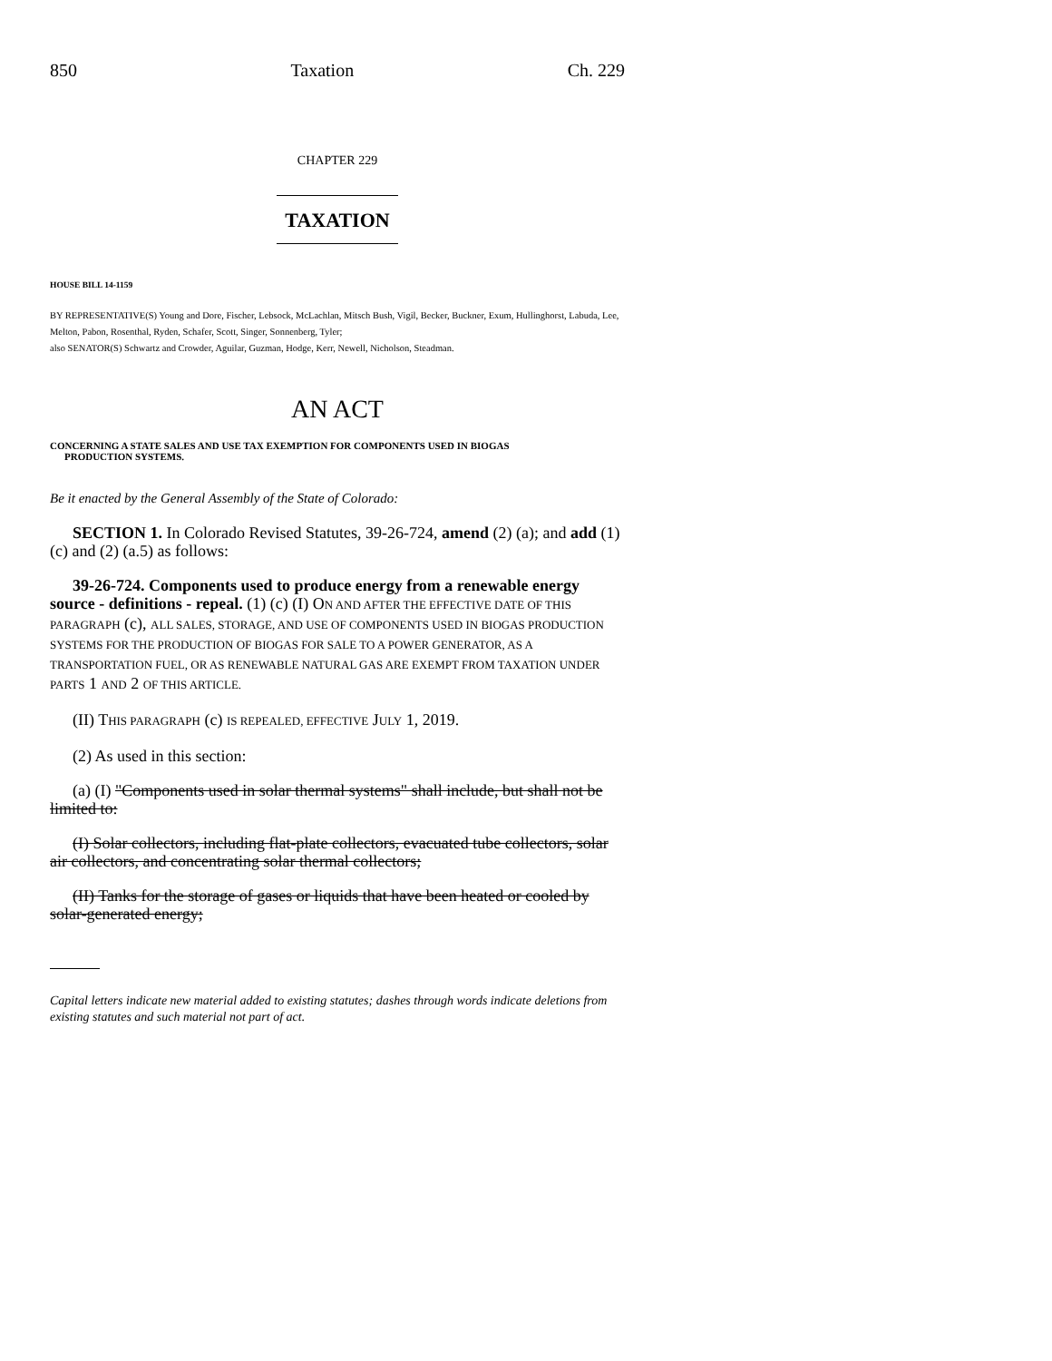850 Taxation Ch. 229
CHAPTER 229
TAXATION
HOUSE BILL 14-1159
BY REPRESENTATIVE(S) Young and Dore, Fischer, Lebsock, McLachlan, Mitsch Bush, Vigil, Becker, Buckner, Exum, Hullinghorst, Labuda, Lee, Melton, Pabon, Rosenthal, Ryden, Schafer, Scott, Singer, Sonnenberg, Tyler;
also SENATOR(S) Schwartz and Crowder, Aguilar, Guzman, Hodge, Kerr, Newell, Nicholson, Steadman.
AN ACT
CONCERNING A STATE SALES AND USE TAX EXEMPTION FOR COMPONENTS USED IN BIOGAS
PRODUCTION SYSTEMS.
Be it enacted by the General Assembly of the State of Colorado:
SECTION 1. In Colorado Revised Statutes, 39-26-724, amend (2) (a); and add (1) (c) and (2) (a.5) as follows:
39-26-724. Components used to produce energy from a renewable energy source - definitions - repeal. (1) (c) (I) ON AND AFTER THE EFFECTIVE DATE OF THIS PARAGRAPH (c), ALL SALES, STORAGE, AND USE OF COMPONENTS USED IN BIOGAS PRODUCTION SYSTEMS FOR THE PRODUCTION OF BIOGAS FOR SALE TO A POWER GENERATOR, AS A TRANSPORTATION FUEL, OR AS RENEWABLE NATURAL GAS ARE EXEMPT FROM TAXATION UNDER PARTS 1 AND 2 OF THIS ARTICLE.
(II) THIS PARAGRAPH (c) IS REPEALED, EFFECTIVE JULY 1, 2019.
(2) As used in this section:
(a) (I) "Components used in solar thermal systems" shall include, but shall not be limited to:
(I) Solar collectors, including flat-plate collectors, evacuated tube collectors, solar air collectors, and concentrating solar thermal collectors;
(II) Tanks for the storage of gases or liquids that have been heated or cooled by solar-generated energy;
Capital letters indicate new material added to existing statutes; dashes through words indicate deletions from existing statutes and such material not part of act.